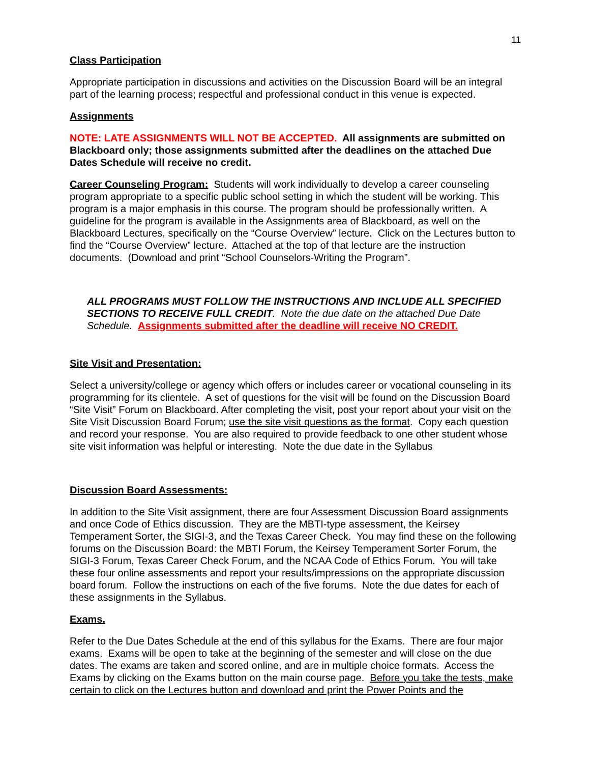11
Class Participation
Appropriate participation in discussions and activities on the Discussion Board will be an integral part of the learning process; respectful and professional conduct in this venue is expected.
Assignments
NOTE: LATE ASSIGNMENTS WILL NOT BE ACCEPTED. All assignments are submitted on Blackboard only; those assignments submitted after the deadlines on the attached Due Dates Schedule will receive no credit.
Career Counseling Program: Students will work individually to develop a career counseling program appropriate to a specific public school setting in which the student will be working. This program is a major emphasis in this course. The program should be professionally written. A guideline for the program is available in the Assignments area of Blackboard, as well on the Blackboard Lectures, specifically on the “Course Overview” lecture. Click on the Lectures button to find the “Course Overview” lecture. Attached at the top of that lecture are the instruction documents. (Download and print “School Counselors-Writing the Program”.
ALL PROGRAMS MUST FOLLOW THE INSTRUCTIONS AND INCLUDE ALL SPECIFIED SECTIONS TO RECEIVE FULL CREDIT. Note the due date on the attached Due Date Schedule. Assignments submitted after the deadline will receive NO CREDIT.
Site Visit and Presentation:
Select a university/college or agency which offers or includes career or vocational counseling in its programming for its clientele. A set of questions for the visit will be found on the Discussion Board “Site Visit” Forum on Blackboard. After completing the visit, post your report about your visit on the Site Visit Discussion Board Forum; use the site visit questions as the format. Copy each question and record your response. You are also required to provide feedback to one other student whose site visit information was helpful or interesting. Note the due date in the Syllabus
Discussion Board Assessments:
In addition to the Site Visit assignment, there are four Assessment Discussion Board assignments and once Code of Ethics discussion. They are the MBTI-type assessment, the Keirsey Temperament Sorter, the SIGI-3, and the Texas Career Check. You may find these on the following forums on the Discussion Board: the MBTI Forum, the Keirsey Temperament Sorter Forum, the SIGI-3 Forum, Texas Career Check Forum, and the NCAA Code of Ethics Forum. You will take these four online assessments and report your results/impressions on the appropriate discussion board forum. Follow the instructions on each of the five forums. Note the due dates for each of these assignments in the Syllabus.
Exams.
Refer to the Due Dates Schedule at the end of this syllabus for the Exams. There are four major exams. Exams will be open to take at the beginning of the semester and will close on the due dates. The exams are taken and scored online, and are in multiple choice formats. Access the Exams by clicking on the Exams button on the main course page. Before you take the tests, make certain to click on the Lectures button and download and print the Power Points and the